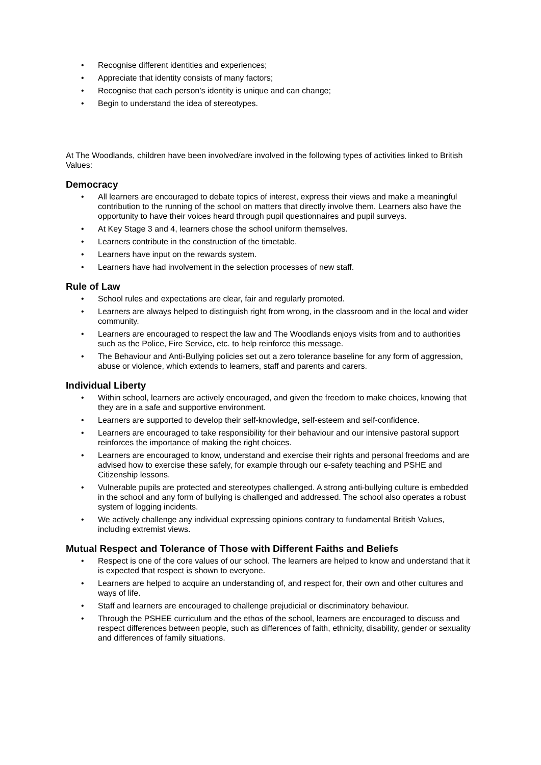• Recognise different identities and experiences;
• Appreciate that identity consists of many factors;
• Recognise that each person’s identity is unique and can change;
• Begin to understand the idea of stereotypes.
At The Woodlands, children have been involved/are involved in the following types of activities linked to British Values:
Democracy
• All learners are encouraged to debate topics of interest, express their views and make a meaningful contribution to the running of the school on matters that directly involve them. Learners also have the opportunity to have their voices heard through pupil questionnaires and pupil surveys.
• At Key Stage 3 and 4, learners chose the school uniform themselves.
• Learners contribute in the construction of the timetable.
• Learners have input on the rewards system.
• Learners have had involvement in the selection processes of new staff.
Rule of Law
• School rules and expectations are clear, fair and regularly promoted.
• Learners are always helped to distinguish right from wrong, in the classroom and in the local and wider community.
• Learners are encouraged to respect the law and The Woodlands enjoys visits from and to authorities such as the Police, Fire Service, etc. to help reinforce this message.
• The Behaviour and Anti-Bullying policies set out a zero tolerance baseline for any form of aggression, abuse or violence, which extends to learners, staff and parents and carers.
Individual Liberty
• Within school, learners are actively encouraged, and given the freedom to make choices, knowing that they are in a safe and supportive environment.
• Learners are supported to develop their self-knowledge, self-esteem and self-confidence.
• Learners are encouraged to take responsibility for their behaviour and our intensive pastoral support reinforces the importance of making the right choices.
• Learners are encouraged to know, understand and exercise their rights and personal freedoms and are advised how to exercise these safely, for example through our e-safety teaching and PSHE and Citizenship lessons.
• Vulnerable pupils are protected and stereotypes challenged. A strong anti-bullying culture is embedded in the school and any form of bullying is challenged and addressed. The school also operates a robust system of logging incidents.
• We actively challenge any individual expressing opinions contrary to fundamental British Values, including extremist views.
Mutual Respect and Tolerance of Those with Different Faiths and Beliefs
• Respect is one of the core values of our school. The learners are helped to know and understand that it is expected that respect is shown to everyone.
• Learners are helped to acquire an understanding of, and respect for, their own and other cultures and ways of life.
• Staff and learners are encouraged to challenge prejudicial or discriminatory behaviour.
• Through the PSHEE curriculum and the ethos of the school, learners are encouraged to discuss and respect differences between people, such as differences of faith, ethnicity, disability, gender or sexuality and differences of family situations.